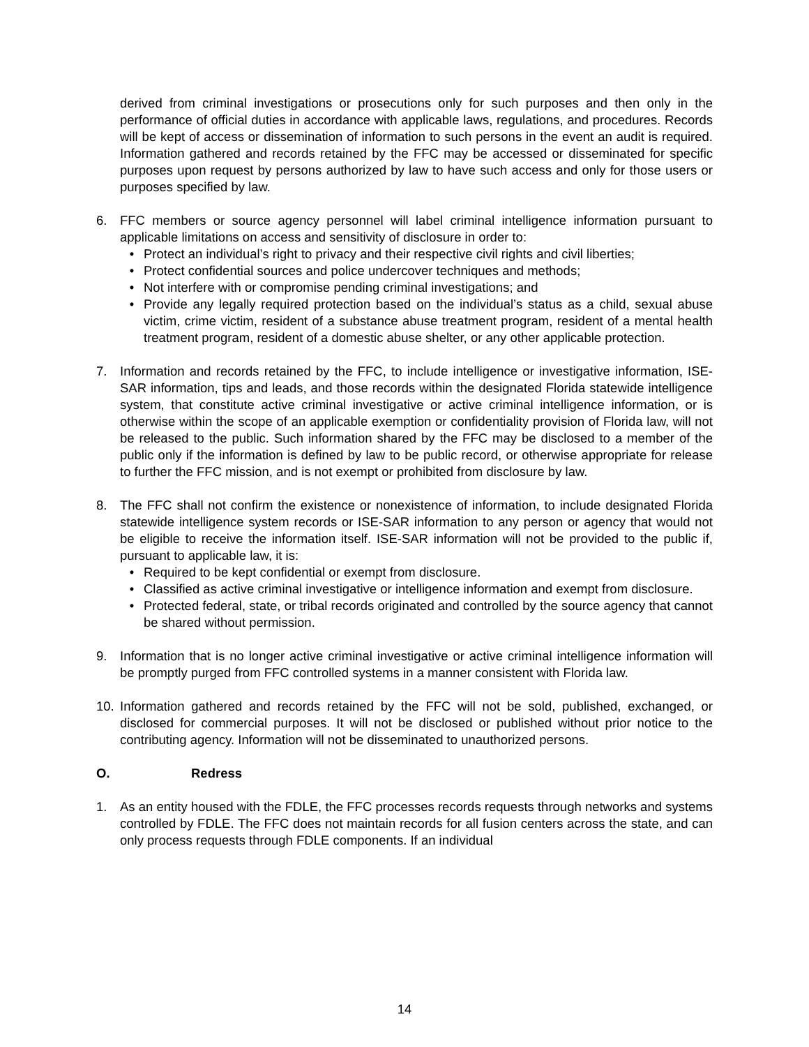derived from criminal investigations or prosecutions only for such purposes and then only in the performance of official duties in accordance with applicable laws, regulations, and procedures. Records will be kept of access or dissemination of information to such persons in the event an audit is required. Information gathered and records retained by the FFC may be accessed or disseminated for specific purposes upon request by persons authorized by law to have such access and only for those users or purposes specified by law.
6. FFC members or source agency personnel will label criminal intelligence information pursuant to applicable limitations on access and sensitivity of disclosure in order to:
• Protect an individual’s right to privacy and their respective civil rights and civil liberties;
• Protect confidential sources and police undercover techniques and methods;
• Not interfere with or compromise pending criminal investigations; and
• Provide any legally required protection based on the individual’s status as a child, sexual abuse victim, crime victim, resident of a substance abuse treatment program, resident of a mental health treatment program, resident of a domestic abuse shelter, or any other applicable protection.
7. Information and records retained by the FFC, to include intelligence or investigative information, ISE-SAR information, tips and leads, and those records within the designated Florida statewide intelligence system, that constitute active criminal investigative or active criminal intelligence information, or is otherwise within the scope of an applicable exemption or confidentiality provision of Florida law, will not be released to the public. Such information shared by the FFC may be disclosed to a member of the public only if the information is defined by law to be public record, or otherwise appropriate for release to further the FFC mission, and is not exempt or prohibited from disclosure by law.
8. The FFC shall not confirm the existence or nonexistence of information, to include designated Florida statewide intelligence system records or ISE-SAR information to any person or agency that would not be eligible to receive the information itself. ISE-SAR information will not be provided to the public if, pursuant to applicable law, it is:
• Required to be kept confidential or exempt from disclosure.
• Classified as active criminal investigative or intelligence information and exempt from disclosure.
• Protected federal, state, or tribal records originated and controlled by the source agency that cannot be shared without permission.
9. Information that is no longer active criminal investigative or active criminal intelligence information will be promptly purged from FFC controlled systems in a manner consistent with Florida law.
10. Information gathered and records retained by the FFC will not be sold, published, exchanged, or disclosed for commercial purposes. It will not be disclosed or published without prior notice to the contributing agency. Information will not be disseminated to unauthorized persons.
O. Redress
1. As an entity housed with the FDLE, the FFC processes records requests through networks and systems controlled by FDLE. The FFC does not maintain records for all fusion centers across the state, and can only process requests through FDLE components. If an individual
14